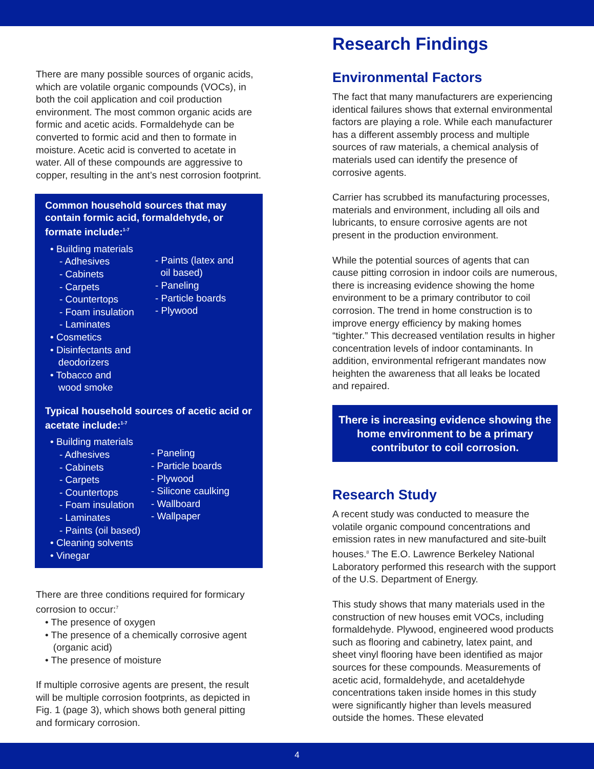There are many possible sources of organic acids, which are volatile organic compounds (VOCs), in both the coil application and coil production environment. The most common organic acids are formic and acetic acids. Formaldehyde can be converted to formic acid and then to formate in moisture. Acetic acid is converted to acetate in water. All of these compounds are aggressive to copper, resulting in the ant’s nest corrosion footprint.
Common household sources that may contain formic acid, formaldehyde, or formate include:<sup>1-7</sup>
• Building materials
- Adhesives
- Cabinets
- Carpets
- Countertops
- Foam insulation
- Laminates
• Cosmetics
• Disinfectants and
deodorizers
• Tobacco and
wood smoke
- Paints (latex and
oil based)
- Paneling
- Particle boards
- Plywood
Typical household sources of acetic acid or acetate include:<sup>1-7</sup>
• Building materials
- Adhesives
- Cabinets
- Carpets
- Countertops
- Foam insulation
- Laminates
- Paints (oil based)
• Cleaning solvents
• Vinegar
- Paneling
- Particle boards
- Plywood
- Silicone caulking
- Wallboard
- Wallpaper
There are three conditions required for formicary corrosion to occur:<sup>7</sup>
• The presence of oxygen
• The presence of a chemically corrosive agent
(organic acid)
• The presence of moisture
If multiple corrosive agents are present, the result will be multiple corrosion footprints, as depicted in Fig. 1 (page 3), which shows both general pitting and formicary corrosion.
Research Findings
Environmental Factors
The fact that many manufacturers are experiencing identical failures shows that external environmental factors are playing a role. While each manufacturer has a different assembly process and multiple sources of raw materials, a chemical analysis of materials used can identify the presence of corrosive agents.
Carrier has scrubbed its manufacturing processes, materials and environment, including all oils and lubricants, to ensure corrosive agents are not present in the production environment.
While the potential sources of agents that can cause pitting corrosion in indoor coils are numerous, there is increasing evidence showing the home environment to be a primary contributor to coil corrosion. The trend in home construction is to improve energy efficiency by making homes “tighter.” This decreased ventilation results in higher concentration levels of indoor contaminants. In addition, environmental refrigerant mandates now heighten the awareness that all leaks be located and repaired.
There is increasing evidence showing the home environment to be a primary contributor to coil corrosion.
Research Study
A recent study was conducted to measure the volatile organic compound concentrations and emission rates in new manufactured and site-built houses.<sup>8</sup> The E.O. Lawrence Berkeley National Laboratory performed this research with the support of the U.S. Department of Energy.
This study shows that many materials used in the construction of new houses emit VOCs, including formaldehyde. Plywood, engineered wood products such as flooring and cabinetry, latex paint, and sheet vinyl flooring have been identified as major sources for these compounds. Measurements of acetic acid, formaldehyde, and acetaldehyde concentrations taken inside homes in this study were significantly higher than levels measured outside the homes. These elevated
4